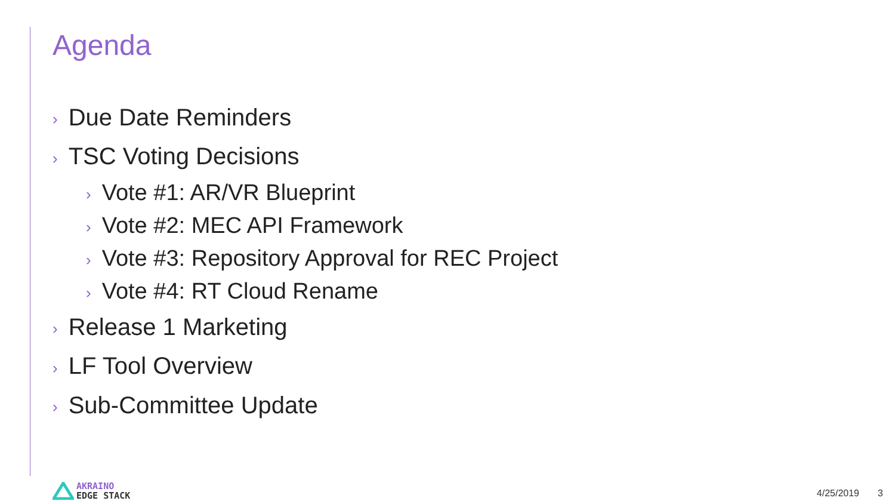Agenda
› Due Date Reminders
› TSC Voting Decisions
› Vote #1: AR/VR Blueprint
› Vote #2: MEC API Framework
› Vote #3: Repository Approval for REC Project
› Vote #4: RT Cloud Rename
› Release 1 Marketing
› LF Tool Overview
› Sub-Committee Update
AKRAINO
EDGE STACK
4/25/2019 3